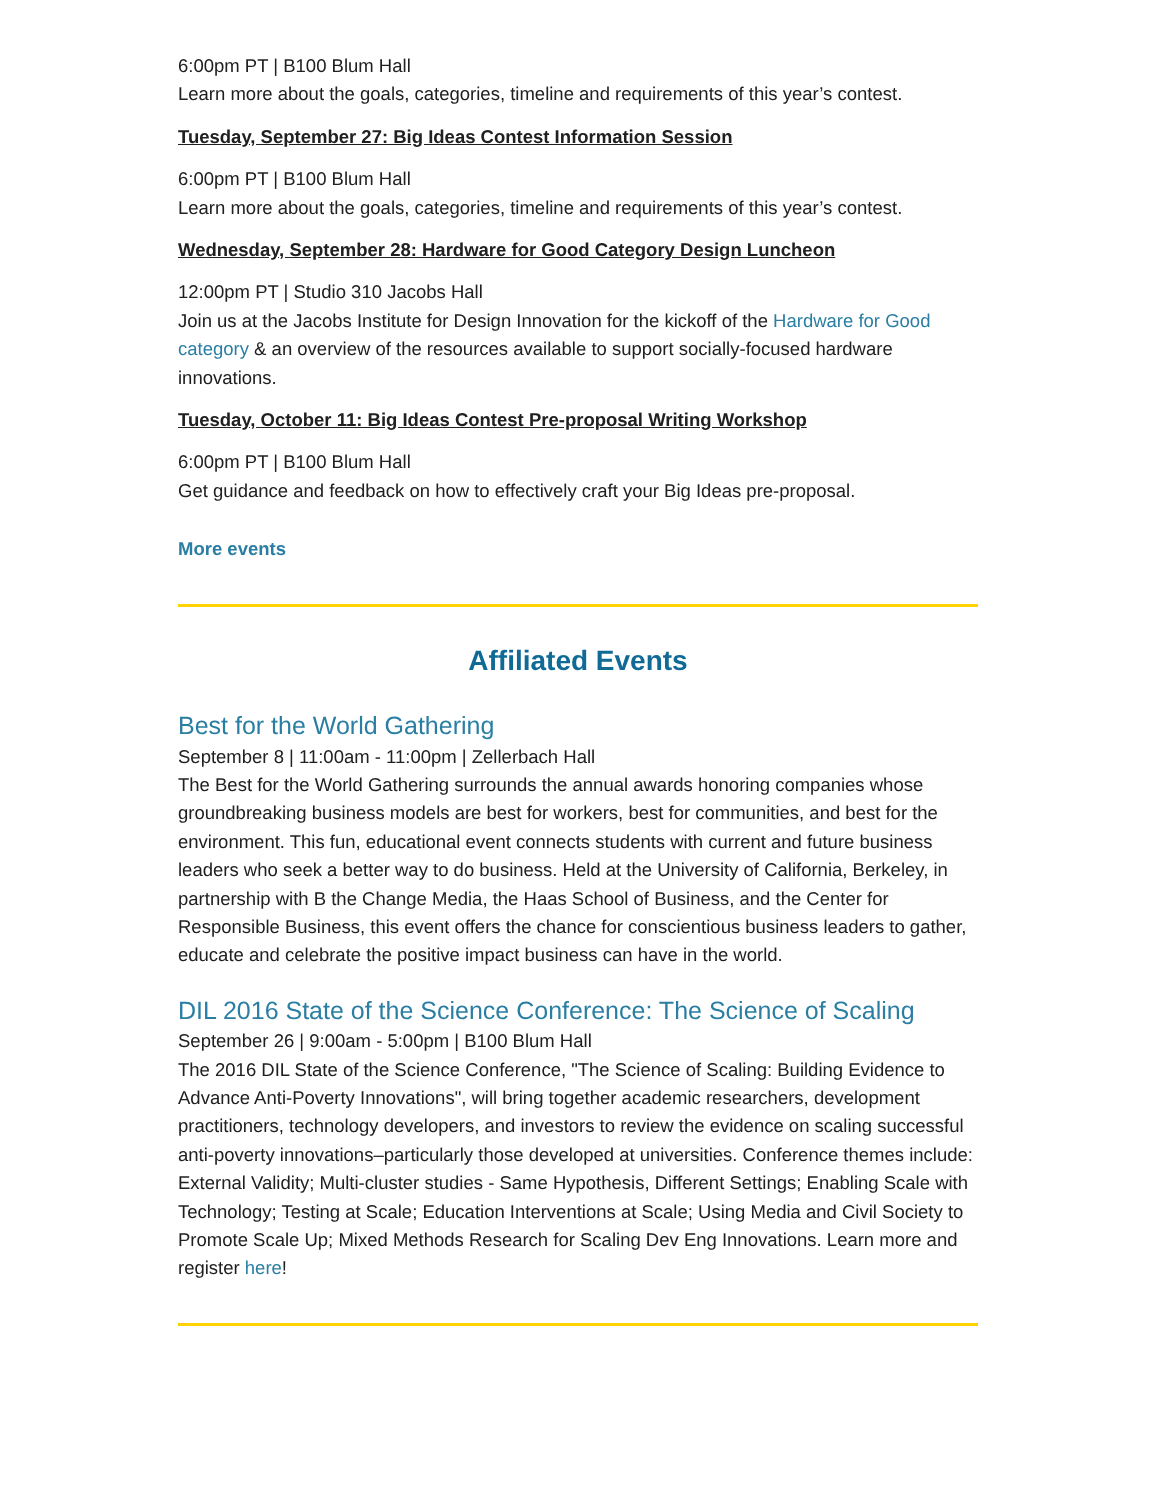6:00pm PT | B100 Blum Hall
Learn more about the goals, categories, timeline and requirements of this year’s contest.
Tuesday, September 27: Big Ideas Contest Information Session
6:00pm PT | B100 Blum Hall
Learn more about the goals, categories, timeline and requirements of this year’s contest.
Wednesday, September 28: Hardware for Good Category Design Luncheon
12:00pm PT | Studio 310 Jacobs Hall
Join us at the Jacobs Institute for Design Innovation for the kickoff of the Hardware for Good category & an overview of the resources available to support socially-focused hardware innovations.
Tuesday, October 11: Big Ideas Contest Pre-proposal Writing Workshop
6:00pm PT | B100 Blum Hall
Get guidance and feedback on how to effectively craft your Big Ideas pre-proposal.
More events
Affiliated Events
Best for the World Gathering
September 8 | 11:00am - 11:00pm | Zellerbach Hall
The Best for the World Gathering surrounds the annual awards honoring companies whose groundbreaking business models are best for workers, best for communities, and best for the environment. This fun, educational event connects students with current and future business leaders who seek a better way to do business. Held at the University of California, Berkeley, in partnership with B the Change Media, the Haas School of Business, and the Center for Responsible Business, this event offers the chance for conscientious business leaders to gather, educate and celebrate the positive impact business can have in the world.
DIL 2016 State of the Science Conference: The Science of Scaling
September 26 | 9:00am - 5:00pm | B100 Blum Hall
The 2016 DIL State of the Science Conference, "The Science of Scaling: Building Evidence to Advance Anti-Poverty Innovations", will bring together academic researchers, development practitioners, technology developers, and investors to review the evidence on scaling successful anti-poverty innovations–particularly those developed at universities. Conference themes include: External Validity; Multi-cluster studies - Same Hypothesis, Different Settings; Enabling Scale with Technology; Testing at Scale; Education Interventions at Scale; Using Media and Civil Society to Promote Scale Up; Mixed Methods Research for Scaling Dev Eng Innovations. Learn more and register here!